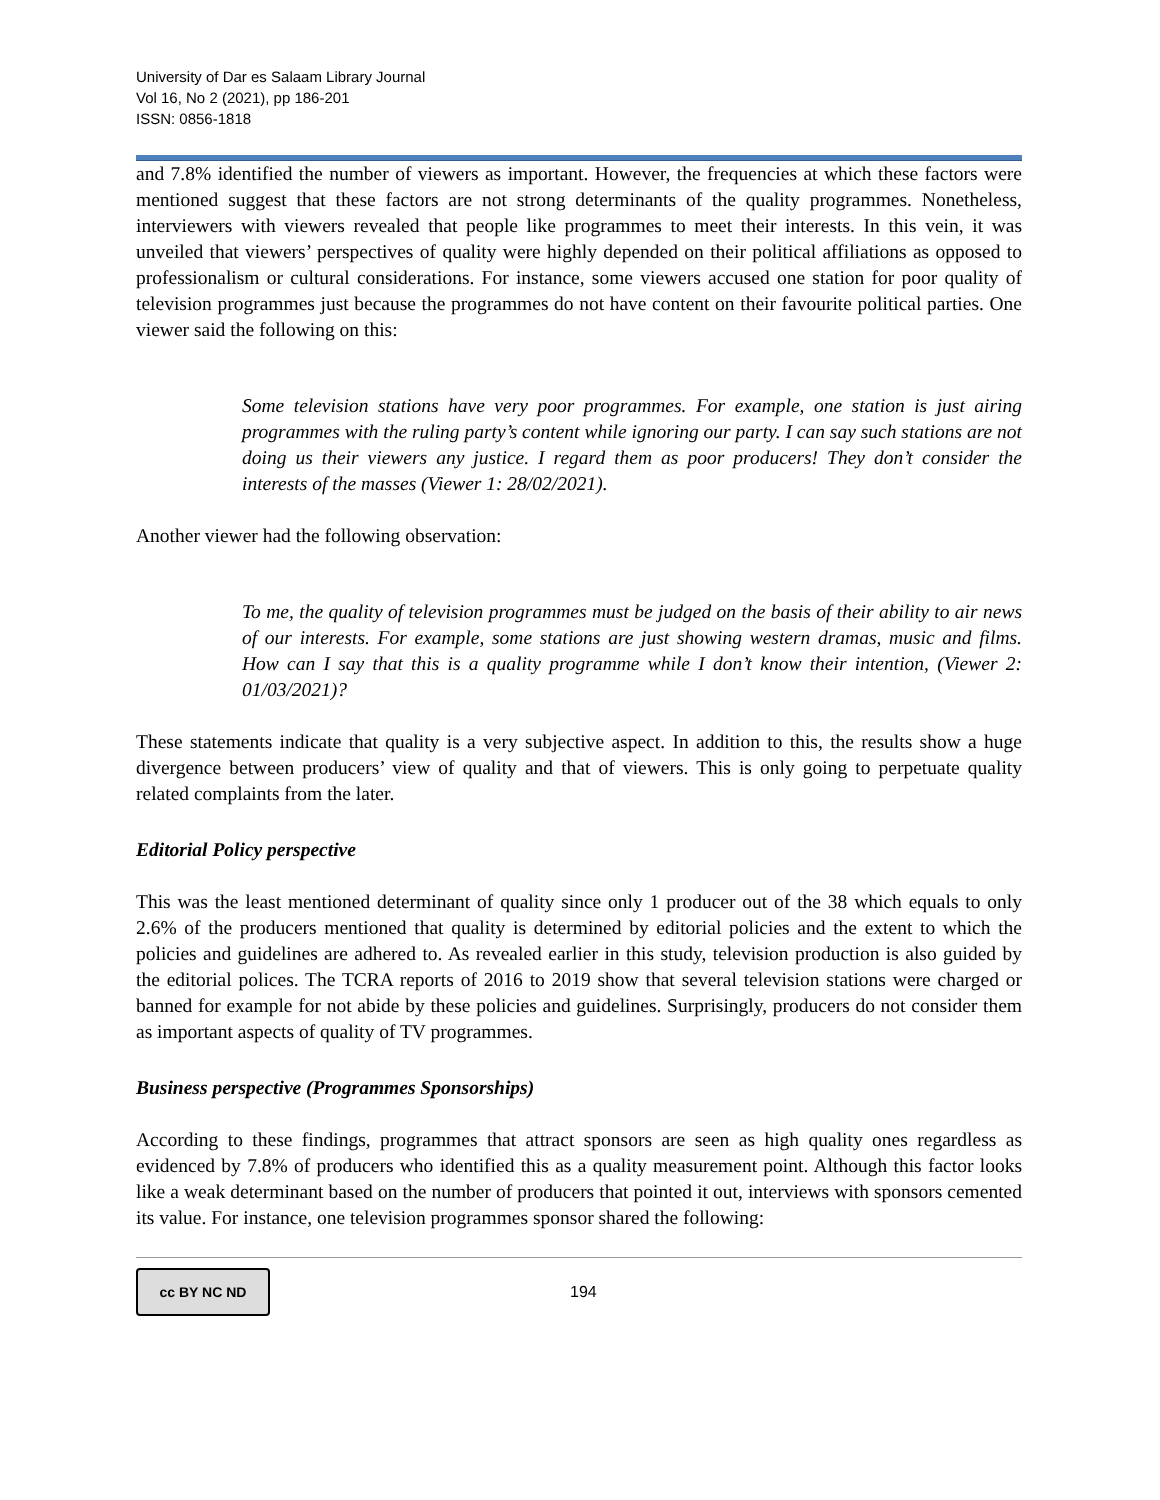University of Dar es Salaam Library Journal
Vol 16, No 2 (2021), pp 186-201
ISSN: 0856-1818
and 7.8% identified the number of viewers as important. However, the frequencies at which these factors were mentioned suggest that these factors are not strong determinants of the quality programmes. Nonetheless, interviewers with viewers revealed that people like programmes to meet their interests. In this vein, it was unveiled that viewers’ perspectives of quality were highly depended on their political affiliations as opposed to professionalism or cultural considerations. For instance, some viewers accused one station for poor quality of television programmes just because the programmes do not have content on their favourite political parties. One viewer said the following on this:
Some television stations have very poor programmes. For example, one station is just airing programmes with the ruling party’s content while ignoring our party. I can say such stations are not doing us their viewers any justice. I regard them as poor producers! They don’t consider the interests of the masses (Viewer 1: 28/02/2021).
Another viewer had the following observation:
To me, the quality of television programmes must be judged on the basis of their ability to air news of our interests. For example, some stations are just showing western dramas, music and films. How can I say that this is a quality programme while I don’t know their intention, (Viewer 2: 01/03/2021)?
These statements indicate that quality is a very subjective aspect. In addition to this, the results show a huge divergence between producers’ view of quality and that of viewers. This is only going to perpetuate quality related complaints from the later.
Editorial Policy perspective
This was the least mentioned determinant of quality since only 1 producer out of the 38 which equals to only 2.6% of the producers mentioned that quality is determined by editorial policies and the extent to which the policies and guidelines are adhered to. As revealed earlier in this study, television production is also guided by the editorial polices. The TCRA reports of 2016 to 2019 show that several television stations were charged or banned for example for not abide by these policies and guidelines. Surprisingly, producers do not consider them as important aspects of quality of TV programmes.
Business perspective (Programmes Sponsorships)
According to these findings, programmes that attract sponsors are seen as high quality ones regardless as evidenced by 7.8% of producers who identified this as a quality measurement point. Although this factor looks like a weak determinant based on the number of producers that pointed it out, interviews with sponsors cemented its value. For instance, one television programmes sponsor shared the following:
cc BY NC ND
194